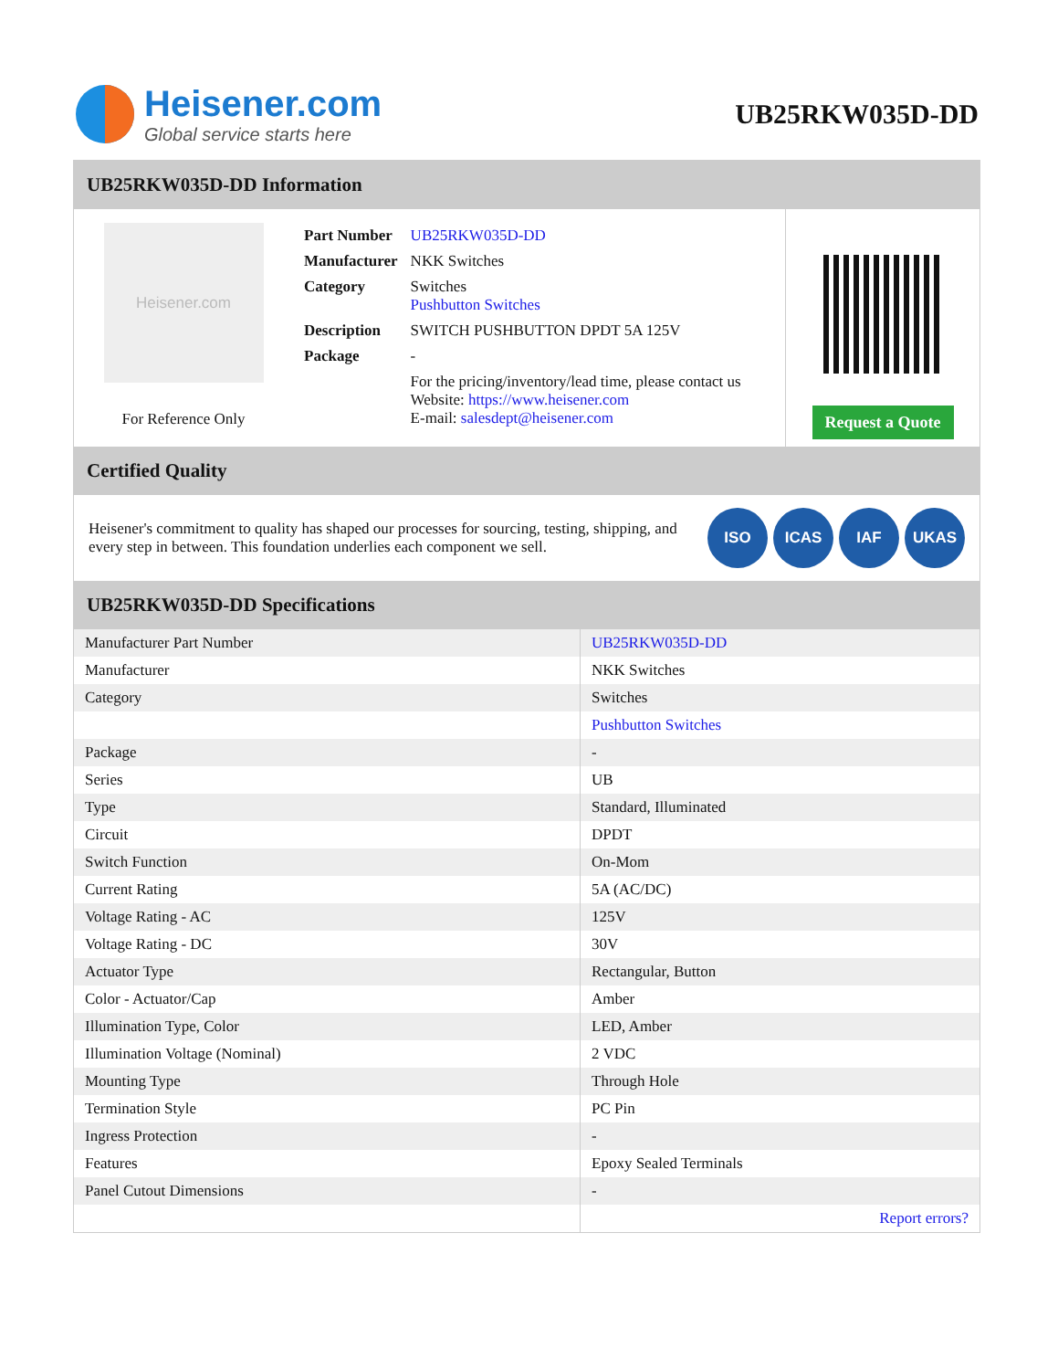Heisener.com
Global service starts here
UB25RKW035D-DD
UB25RKW035D-DD Information
Heisener.com
For Reference Only
| Part Number | UB25RKW035D-DD |
| Manufacturer | NKK Switches |
| Category | Switches Pushbutton Switches |
| Description | SWITCH PUSHBUTTON DPDT 5A 125V |
| Package | - |
| | For the pricing/inventory/lead time, please contact us Website: https://www.heisener.com E-mail: salesdept@heisener.com |
Request a Quote
Certified Quality
Heisener's commitment to quality has shaped our processes for sourcing, testing, shipping, and every step in between. This foundation underlies each component we sell.
ISO ICAS IAF UKAS
UB25RKW035D-DD Specifications
| Manufacturer Part Number | UB25RKW035D-DD |
| Manufacturer | NKK Switches |
| Category | Switches |
| | Pushbutton Switches |
| Package | - |
| Series | UB |
| Type | Standard, Illuminated |
| Circuit | DPDT |
| Switch Function | On-Mom |
| Current Rating | 5A (AC/DC) |
| Voltage Rating - AC | 125V |
| Voltage Rating - DC | 30V |
| Actuator Type | Rectangular, Button |
| Color - Actuator/Cap | Amber |
| Illumination Type, Color | LED, Amber |
| Illumination Voltage (Nominal) | 2 VDC |
| Mounting Type | Through Hole |
| Termination Style | PC Pin |
| Ingress Protection | - |
| Features | Epoxy Sealed Terminals |
| Panel Cutout Dimensions | - |
| | Report errors? |